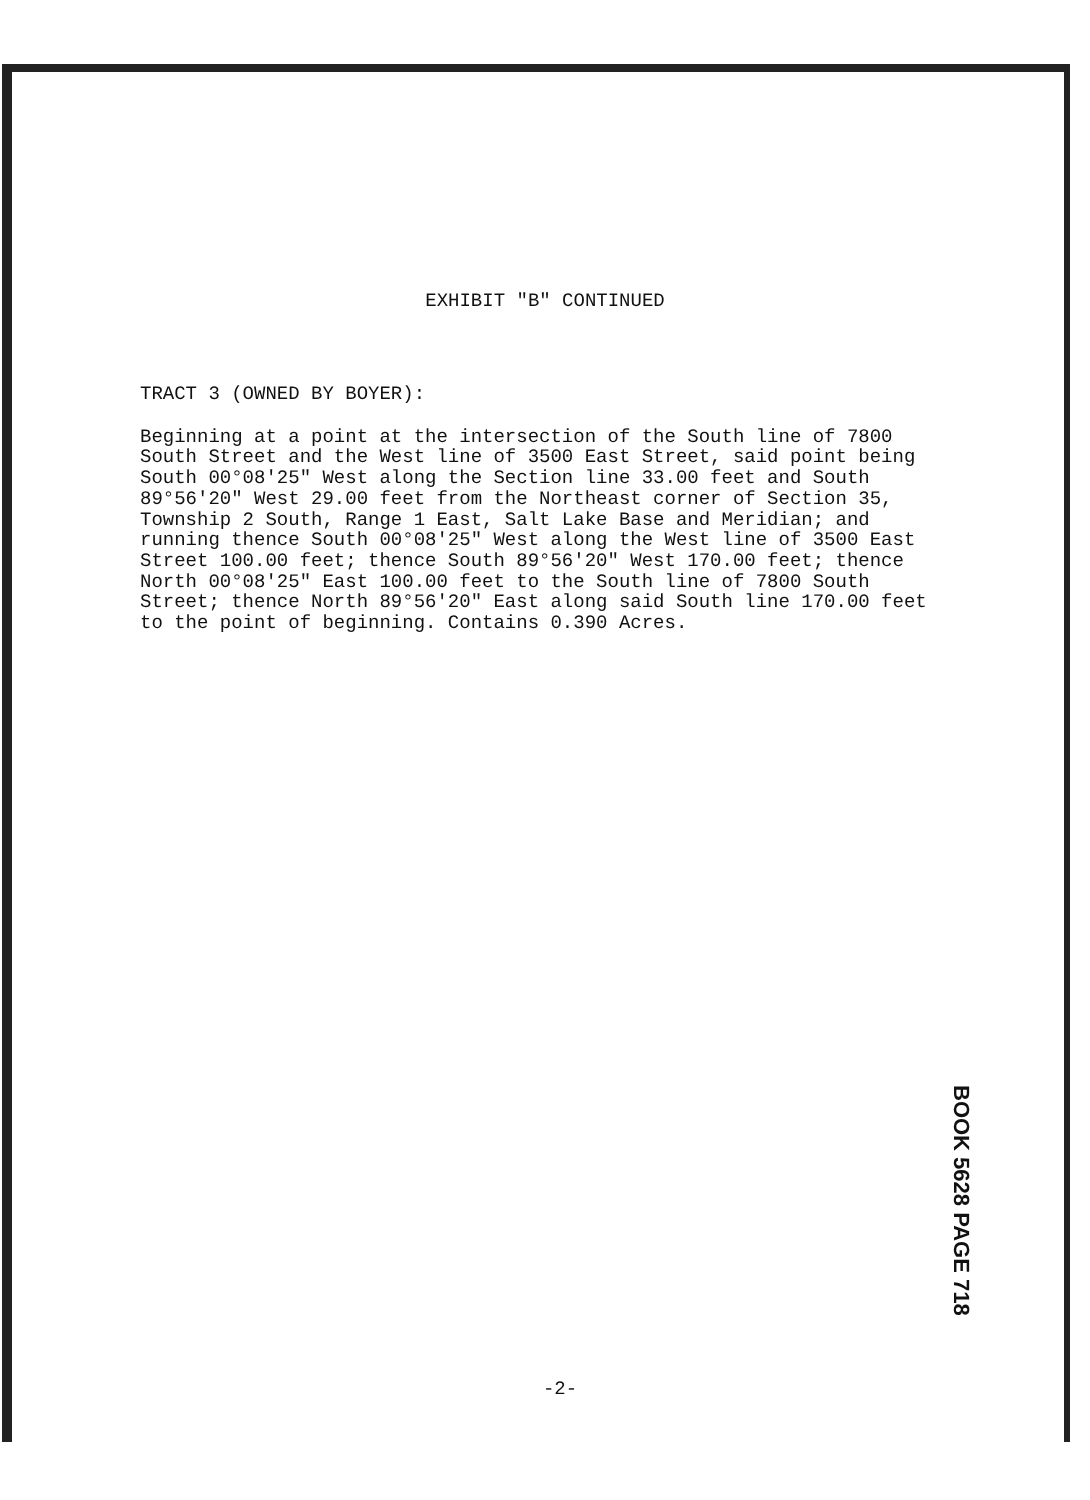EXHIBIT "B" CONTINUED
TRACT 3 (OWNED BY BOYER):
Beginning at a point at the intersection of the South line of 7800 South Street and the West line of 3500 East Street, said point being South 00°08'25" West along the Section line 33.00 feet and South 89°56'20" West 29.00 feet from the Northeast corner of Section 35, Township 2 South, Range 1 East, Salt Lake Base and Meridian; and running thence South 00°08'25" West along the West line of 3500 East Street 100.00 feet; thence South 89°56'20" West 170.00 feet; thence North 00°08'25" East 100.00 feet to the South line of 7800 South Street; thence North 89°56'20" East along said South line 170.00 feet to the point of beginning. Contains 0.390 Acres.
BOOK 5628 PAGE 718
-2-